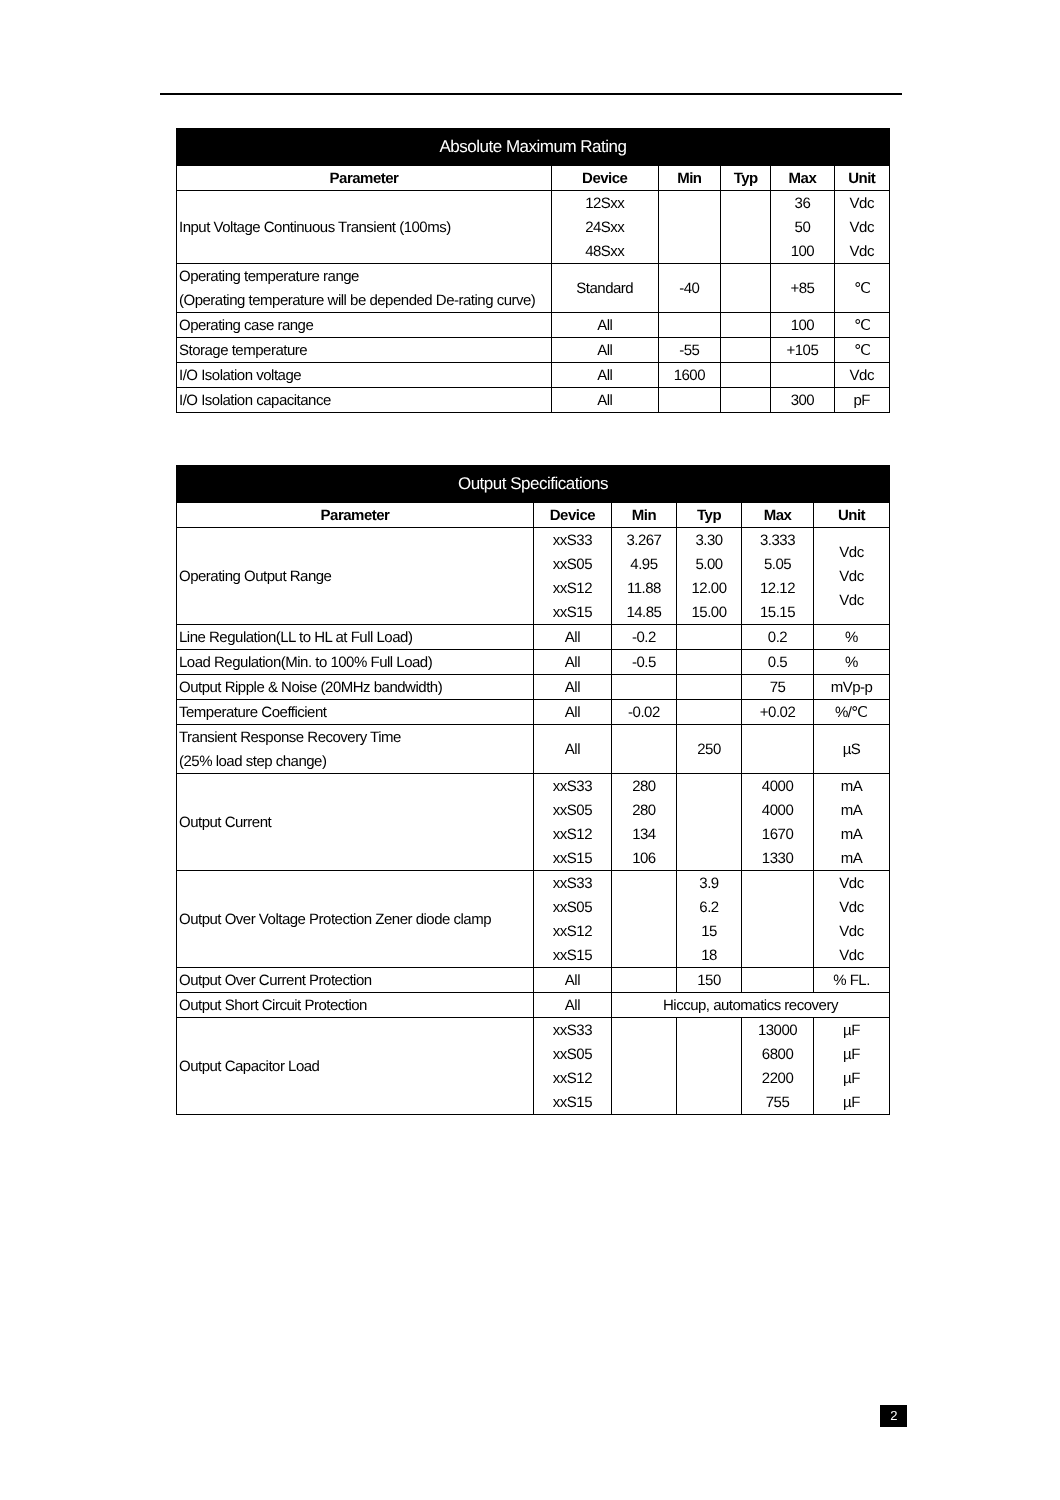| Absolute Maximum Rating | | | | | |
| --- | --- | --- | --- | --- | --- |
| Parameter | Device | Min | Typ | Max | Unit |
| Input Voltage Continuous Transient (100ms) | 12Sxx 24Sxx 48Sxx | | | 36 50 100 | Vdc Vdc Vdc |
| Operating temperature range (Operating temperature will be depended De-rating curve) | Standard | -40 | | +85 | ℃ |
| Operating case range | All | | | 100 | ℃ |
| Storage temperature | All | -55 | | +105 | ℃ |
| I/O Isolation voltage | All | 1600 | | | Vdc |
| I/O Isolation capacitance | All | | | 300 | pF |
| Output Specifications | | | | | |
| --- | --- | --- | --- | --- | --- |
| Parameter | Device | Min | Typ | Max | Unit |
| Operating Output Range | xxS33 xxS05 xxS12 xxS15 | 3.267 4.95 11.88 14.85 | 3.30 5.00 12.00 15.00 | 3.333 5.05 12.12 15.15 | Vdc Vdc Vdc |
| Line Regulation(LL to HL at Full Load) | All | -0.2 | | 0.2 | % |
| Load Regulation(Min. to 100% Full Load) | All | -0.5 | | 0.5 | % |
| Output Ripple & Noise (20MHz bandwidth) | All | | | 75 | mVp-p |
| Temperature Coefficient | All | -0.02 | | +0.02 | %/℃ |
| Transient Response Recovery Time (25% load step change) | All | | 250 | | µS |
| Output Current | xxS33 xxS05 xxS12 xxS15 | 280 280 134 106 | | 4000 4000 1670 1330 | mA mA mA mA |
| Output Over Voltage Protection Zener diode clamp | xxS33 xxS05 xxS12 xxS15 | | 3.9 6.2 15 18 | | Vdc Vdc Vdc Vdc |
| Output Over Current Protection | All | | 150 | | % FL. |
| Output Short Circuit Protection | All | Hiccup, automatics recovery | | | |
| Output Capacitor Load | xxS33 xxS05 xxS12 xxS15 | | | 13000 6800 2200 755 | µF µF µF µF |
2